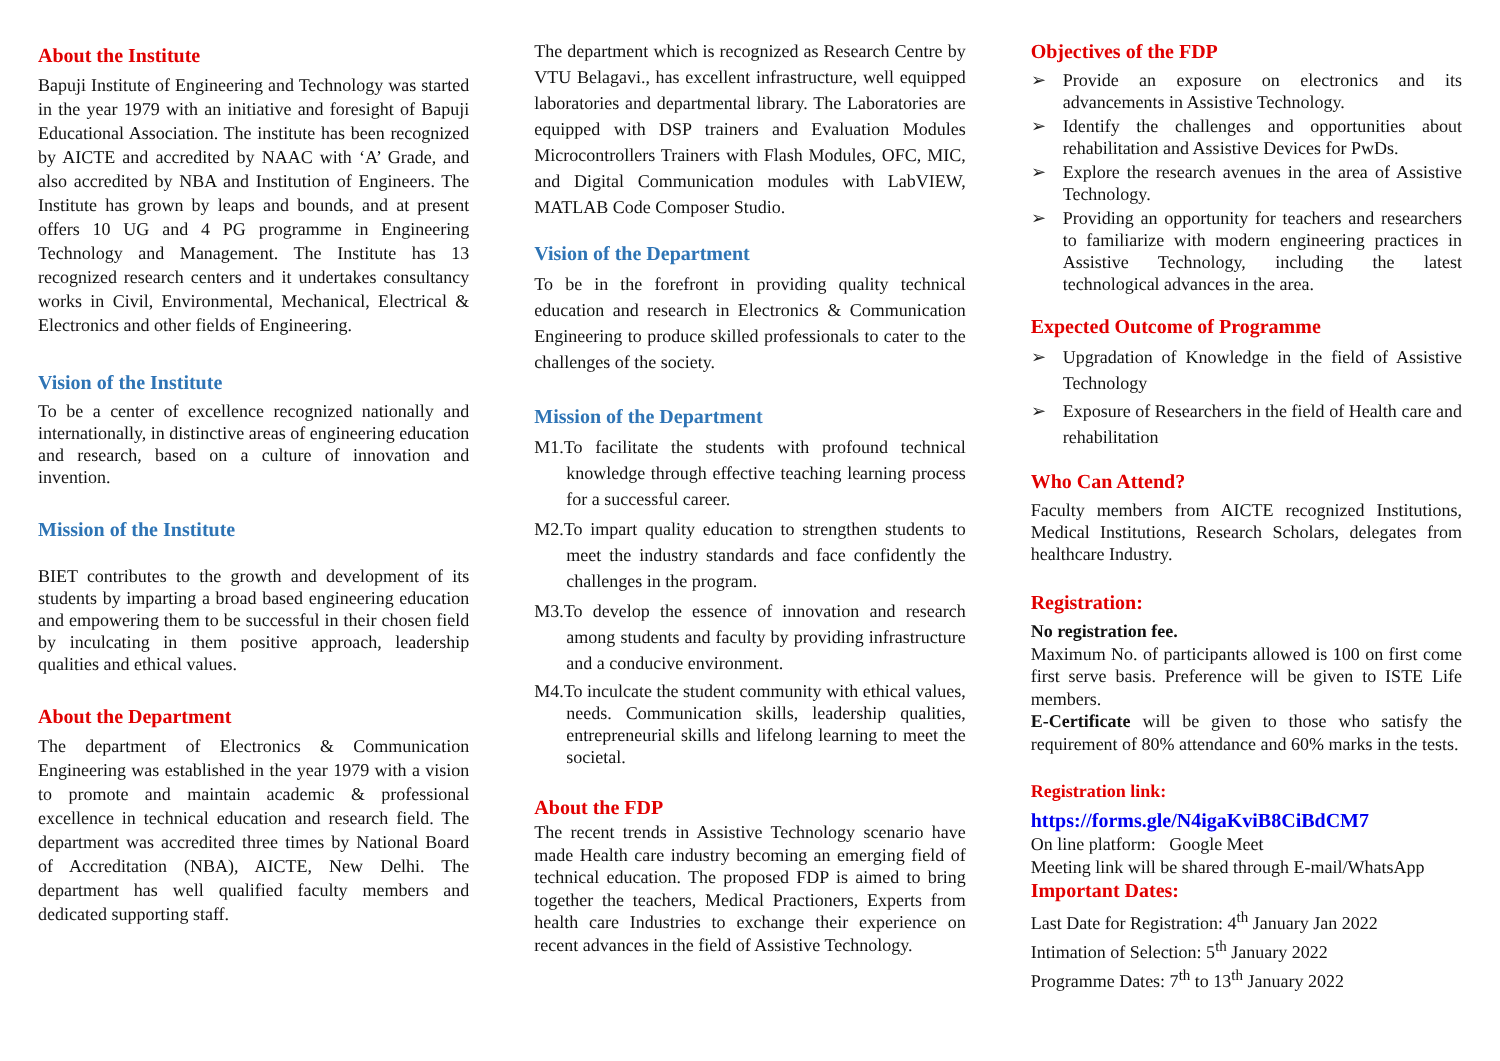About the Institute
Bapuji Institute of Engineering and Technology was started in the year 1979 with an initiative and foresight of Bapuji Educational Association. The institute has been recognized by AICTE and accredited by NAAC with ‘A’ Grade, and also accredited by NBA and Institution of Engineers. The Institute has grown by leaps and bounds, and at present offers 10 UG and 4 PG programme in Engineering Technology and Management. The Institute has 13 recognized research centers and it undertakes consultancy works in Civil, Environmental, Mechanical, Electrical & Electronics and other fields of Engineering.
Vision of the Institute
To be a center of excellence recognized nationally and internationally, in distinctive areas of engineering education and research, based on a culture of innovation and invention.
Mission of the Institute
BIET contributes to the growth and development of its students by imparting a broad based engineering education and empowering them to be successful in their chosen field by inculcating in them positive approach, leadership qualities and ethical values.
About the Department
The department of Electronics & Communication Engineering was established in the year 1979 with a vision to promote and maintain academic & professional excellence in technical education and research field. The department was accredited three times by National Board of Accreditation (NBA), AICTE, New Delhi. The department has well qualified faculty members and dedicated supporting staff.
The department which is recognized as Research Centre by VTU Belagavi., has excellent infrastructure, well equipped laboratories and departmental library. The Laboratories are equipped with DSP trainers and Evaluation Modules Microcontrollers Trainers with Flash Modules, OFC, MIC, and Digital Communication modules with LabVIEW, MATLAB Code Composer Studio.
Vision of the Department
To be in the forefront in providing quality technical education and research in Electronics & Communication Engineering to produce skilled professionals to cater to the challenges of the society.
Mission of the Department
M1.To facilitate the students with profound technical knowledge through effective teaching learning process for a successful career.
M2.To impart quality education to strengthen students to meet the industry standards and face confidently the challenges in the program.
M3.To develop the essence of innovation and research among students and faculty by providing infrastructure and a conducive environment.
M4.To inculcate the student community with ethical values, needs. Communication skills, leadership qualities, entrepreneurial skills and lifelong learning to meet the societal.
About the FDP
The recent trends in Assistive Technology scenario have made Health care industry becoming an emerging field of technical education. The proposed FDP is aimed to bring together the teachers, Medical Practioners, Experts from health care Industries to exchange their experience on recent advances in the field of Assistive Technology.
Objectives of the FDP
➢ Provide an exposure on electronics and its advancements in Assistive Technology.
➢ Identify the challenges and opportunities about rehabilitation and Assistive Devices for PwDs.
➢ Explore the research avenues in the area of Assistive Technology.
➢ Providing an opportunity for teachers and researchers to familiarize with modern engineering practices in Assistive Technology, including the latest technological advances in the area.
Expected Outcome of Programme
➢ Upgradation of Knowledge in the field of Assistive Technology
➢ Exposure of Researchers in the field of Health care and rehabilitation
Who Can Attend?
Faculty members from AICTE recognized Institutions, Medical Institutions, Research Scholars, delegates from healthcare Industry.
Registration:
No registration fee.
Maximum No. of participants allowed is 100 on first come first serve basis. Preference will be given to ISTE Life members.
E-Certificate will be given to those who satisfy the requirement of 80% attendance and 60% marks in the tests.
Registration link:
https://forms.gle/N4igaKviB8CiBdCM7
On line platform: Google Meet
Meeting link will be shared through E-mail/WhatsApp
Important Dates:
Last Date for Registration: 4<sup>th</sup> January Jan 2022
Intimation of Selection: 5<sup>th</sup> January 2022
Programme Dates: 7<sup>th</sup> to 13<sup>th</sup> January 2022